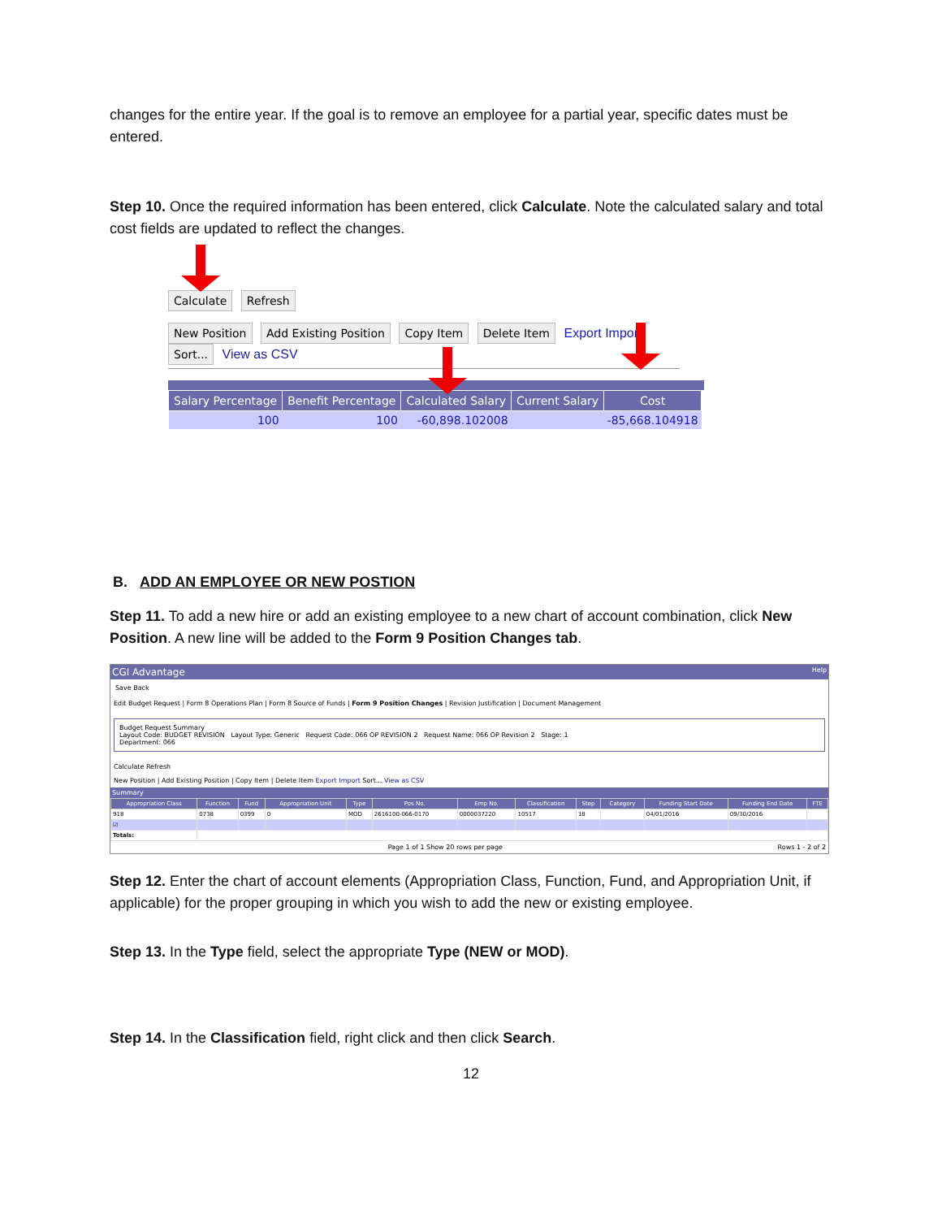changes for the entire year. If the goal is to remove an employee for a partial year, specific dates must be entered.
Step 10. Once the required information has been entered, click Calculate. Note the calculated salary and total cost fields are updated to reflect the changes.
Calculate Refresh
New Position Add Existing Position Copy Item Delete Item Export Import Sort... View as CSV
| Salary Percentage | Benefit Percentage | Calculated Salary | Current Salary | Cost |
| --- | --- | --- | --- | --- |
| 100 | 100 | -60,898.102008 | | -85,668.104918 |
B. ADD AN EMPLOYEE OR NEW POSTION
Step 11. To add a new hire or add an existing employee to a new chart of account combination, click New Position. A new line will be added to the Form 9 Position Changes tab.
CGI Advantage Help
Save Back
Edit Budget Request | Form 8 Operations Plan | Form 8 Source of Funds | Form 9 Position Changes | Revision Justification | Document Management
Budget Request Summary
Layout Code: BUDGET REVISION Layout Type: Generic Request Code: 066 OP REVISION 2 Request Name: 066 OP Revision 2 Stage: 1
Department: 066
Calculate Refresh
New Position | Add Existing Position | Copy Item | Delete Item Export Import Sort... View as CSV
Summary
| Appropriation Class | Function | Fund | Appropriation Unit | Type | Pos No. | Emp No. | Classification | Step | Category | Funding Start Date | Funding End Date | FTE |
| --- | --- | --- | --- | --- | --- | --- | --- | --- | --- | --- | --- | --- |
| 918 | 0738 | 0399 | 0 | MOD | 2616100-066-0170 | 0000037220 | 10517 | 18 | | 04/01/2016 | 09/30/2016 | |
| ☑ | | | | | | | | | | | | |
| Totals: | | | | | | | | | | | | |
Page 1 of 1 Show 20 rows per page Rows 1 - 2 of 2
Step 12. Enter the chart of account elements (Appropriation Class, Function, Fund, and Appropriation Unit, if applicable) for the proper grouping in which you wish to add the new or existing employee.
Step 13. In the Type field, select the appropriate Type (NEW or MOD).
Step 14. In the Classification field, right click and then click Search.
12